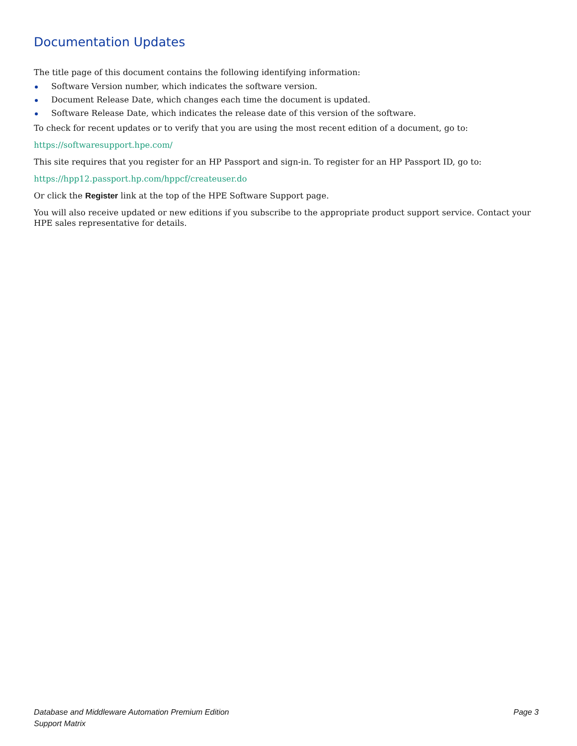Documentation Updates
The title page of this document contains the following identifying information:
Software Version number, which indicates the software version.
Document Release Date, which changes each time the document is updated.
Software Release Date, which indicates the release date of this version of the software.
To check for recent updates or to verify that you are using the most recent edition of a document, go to:
https://softwaresupport.hpe.com/
This site requires that you register for an HP Passport and sign-in. To register for an HP Passport ID, go to:
https://hpp12.passport.hp.com/hppcf/createuser.do
Or click the Register link at the top of the HPE Software Support page.
You will also receive updated or new editions if you subscribe to the appropriate product support service. Contact your HPE sales representative for details.
Database and Middleware Automation Premium Edition
Support Matrix
Page 3